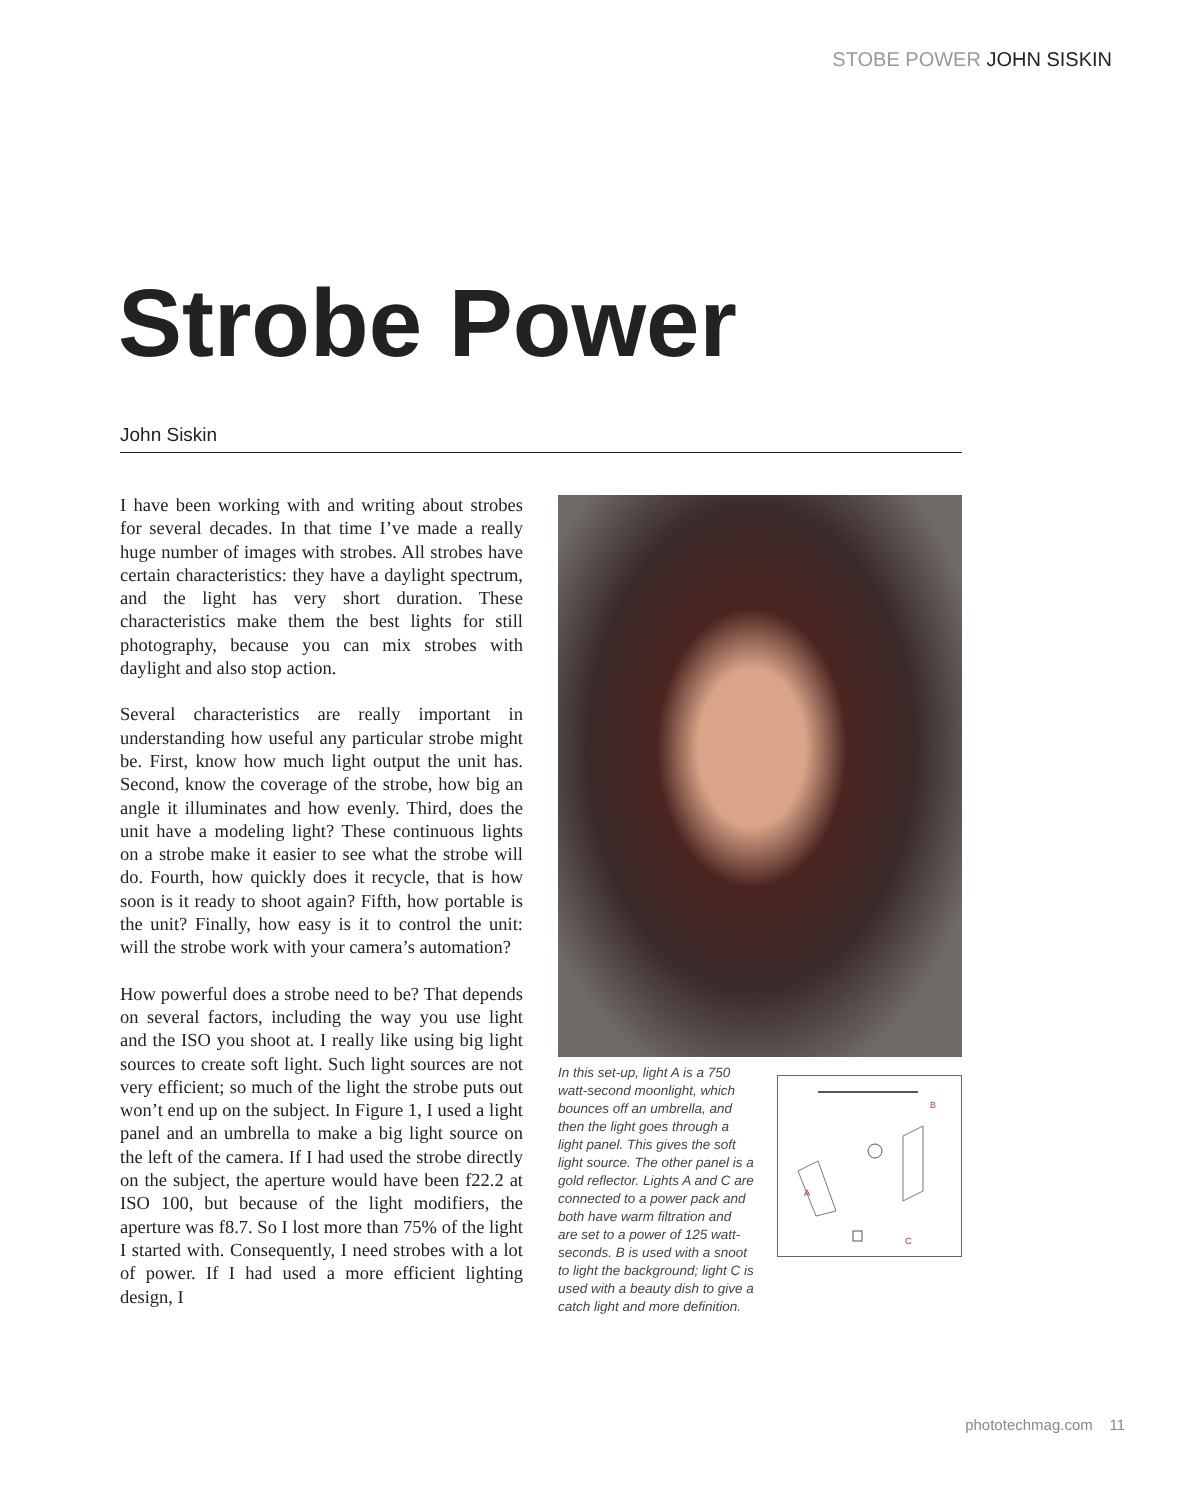STOBE POWER JOHN SISKIN
Strobe Power
John Siskin
I have been working with and writing about strobes for several decades. In that time I’ve made a really huge number of images with strobes. All strobes have certain characteristics: they have a daylight spectrum, and the light has very short duration. These characteristics make them the best lights for still photography, because you can mix strobes with daylight and also stop action.
Several characteristics are really important in understanding how useful any particular strobe might be. First, know how much light output the unit has. Second, know the coverage of the strobe, how big an angle it illuminates and how evenly. Third, does the unit have a modeling light? These continuous lights on a strobe make it easier to see what the strobe will do. Fourth, how quickly does it recycle, that is how soon is it ready to shoot again? Fifth, how portable is the unit? Finally, how easy is it to control the unit: will the strobe work with your camera’s automation?
How powerful does a strobe need to be? That depends on several factors, including the way you use light and the ISO you shoot at. I really like using big light sources to create soft light. Such light sources are not very efficient; so much of the light the strobe puts out won’t end up on the subject. In Figure 1, I used a light panel and an umbrella to make a big light source on the left of the camera. If I had used the strobe directly on the subject, the aperture would have been f22.2 at ISO 100, but because of the light modifiers, the aperture was f8.7. So I lost more than 75% of the light I started with. Consequently, I need strobes with a lot of power. If I had used a more efficient lighting design, I
In this set-up, light A is a 750 watt-second moonlight, which bounces off an umbrella, and then the light goes through a light panel. This gives the soft light source. The other panel is a gold reflector. Lights A and C are connected to a power pack and both have warm filtration and are set to a power of 125 watt-seconds. B is used with a snoot to light the background; light C is used with a beauty dish to give a catch light and more definition.
B
A
C
phototechmag.com 11